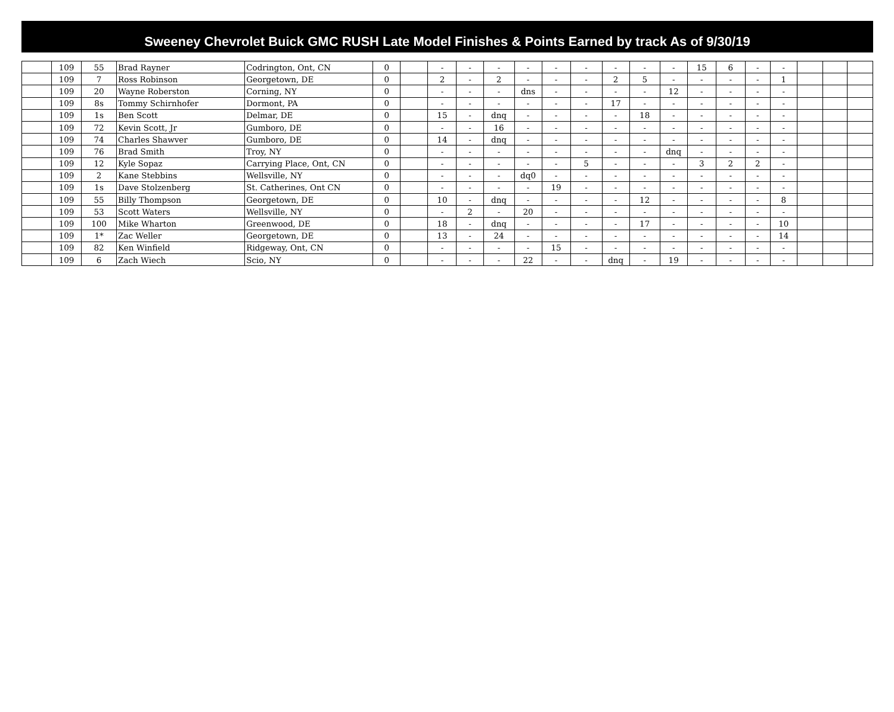Sweeney Chevrolet Buick GMC RUSH Late Model Finishes & Points Earned by track As of 9/30/19
| | 109 | 55 | Brad Rayner | Codrington, Ont, CN | 0 | | - | - | - | - | - | - | - | - | - | 15 | 6 | - | - | | | |
| | 109 | 7 | Ross Robinson | Georgetown, DE | 0 | | 2 | - | 2 | - | - | - | 2 | 5 | - | - | - | - | 1 | | | |
| | 109 | 20 | Wayne Roberston | Corning, NY | 0 | | - | - | - | dns | - | - | - | - | 12 | - | - | - | - | | | |
| | 109 | 8s | Tommy Schirnhofer | Dormont, PA | 0 | | - | - | - | - | - | - | 17 | - | - | - | - | - | - | | | |
| | 109 | 1s | Ben Scott | Delmar, DE | 0 | | 15 | - | dnq | - | - | - | - | 18 | - | - | - | - | - | | | |
| | 109 | 72 | Kevin Scott, Jr | Gumboro, DE | 0 | | - | - | 16 | - | - | - | - | - | - | - | - | - | - | | | |
| | 109 | 74 | Charles Shawver | Gumboro, DE | 0 | | 14 | - | dnq | - | - | - | - | - | - | - | - | - | - | | | |
| | 109 | 76 | Brad Smith | Troy, NY | 0 | | - | - | - | - | - | - | - | - | dnq | - | - | - | - | | | |
| | 109 | 12 | Kyle Sopaz | Carrying Place, Ont, CN | 0 | | - | - | - | - | - | 5 | - | - | - | 3 | 2 | 2 | - | | | |
| | 109 | 2 | Kane Stebbins | Wellsville, NY | 0 | | - | - | - | dq0 | - | - | - | - | - | - | - | - | - | | | |
| | 109 | 1s | Dave Stolzenberg | St. Catherines, Ont CN | 0 | | - | - | - | - | 19 | - | - | - | - | - | - | - | - | | | |
| | 109 | 55 | Billy Thompson | Georgetown, DE | 0 | | 10 | - | dnq | - | - | - | - | 12 | - | - | - | - | 8 | | | |
| | 109 | 53 | Scott Waters | Wellsville, NY | 0 | | - | 2 | - | 20 | - | - | - | - | - | - | - | - | - | | | |
| | 109 | 100 | Mike Wharton | Greenwood, DE | 0 | | 18 | - | dnq | - | - | - | - | 17 | - | - | - | - | 10 | | | |
| | 109 | 1* | Zac Weller | Georgetown, DE | 0 | | 13 | - | 24 | - | - | - | - | - | - | - | - | - | 14 | | | |
| | 109 | 82 | Ken Winfield | Ridgeway, Ont, CN | 0 | | - | - | - | - | 15 | - | - | - | - | - | - | - | - | | | |
| | 109 | 6 | Zach Wiech | Scio, NY | 0 | | - | - | - | 22 | - | - | dnq | - | 19 | - | - | - | - | | | |